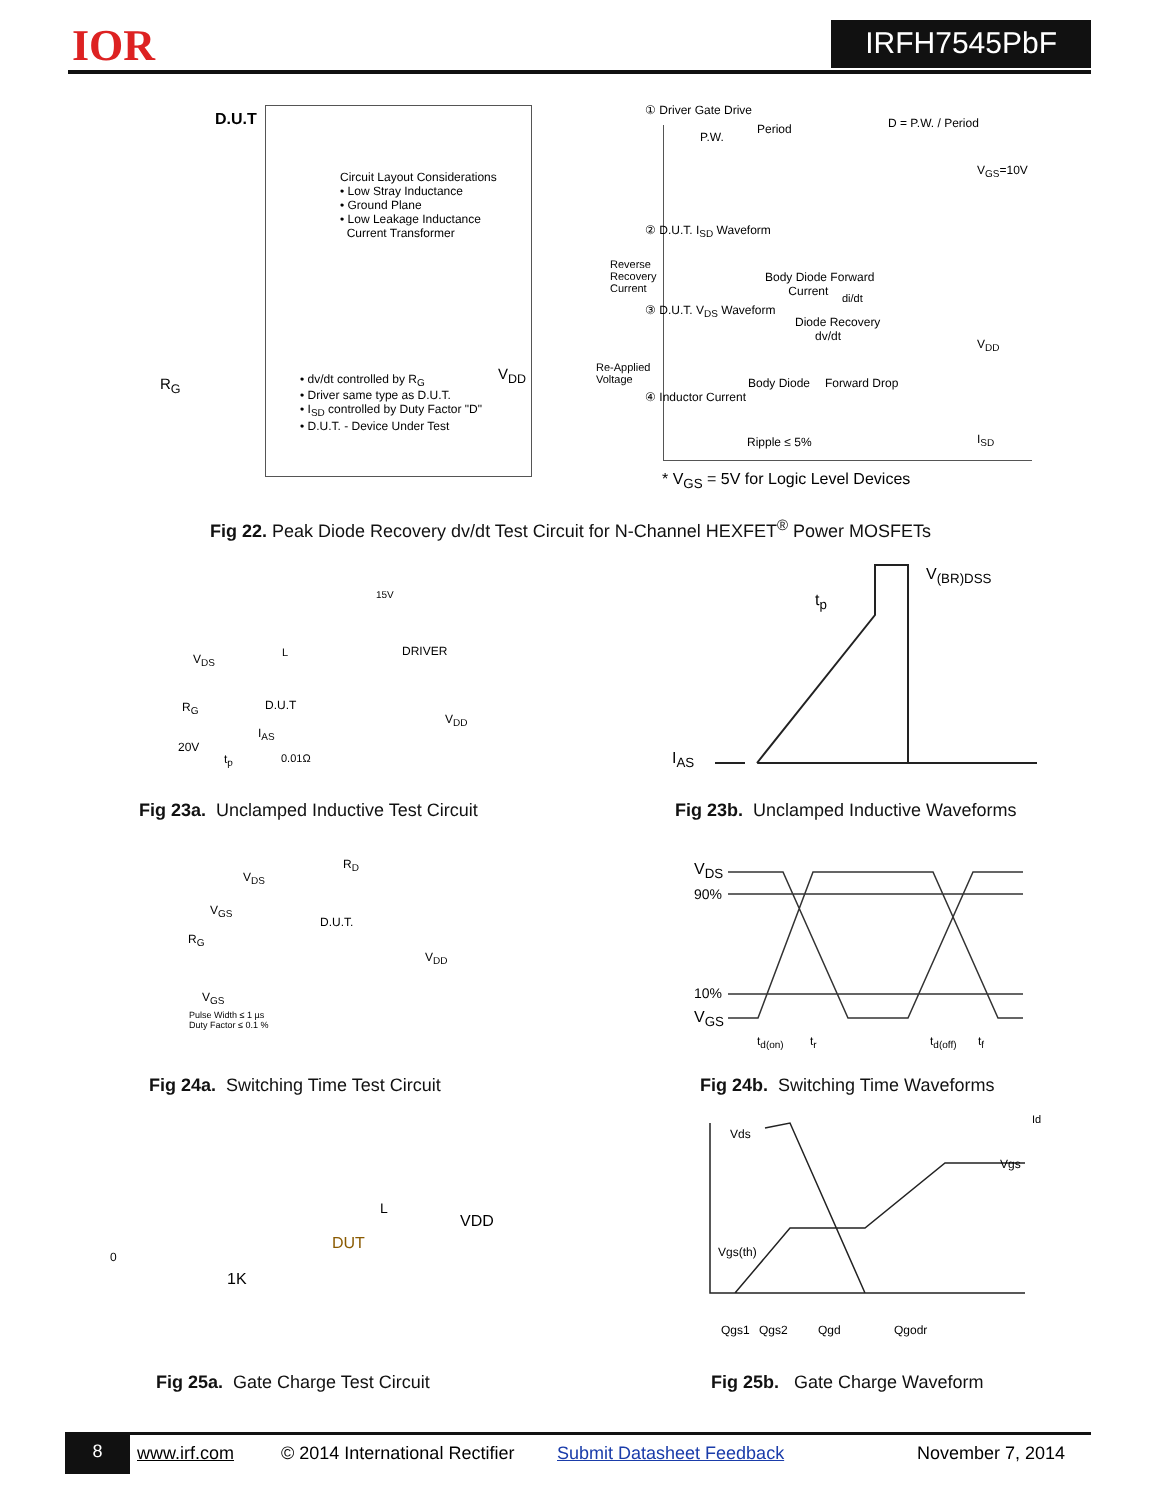IOR IRFH7545PbF
D.U.T
Circuit Layout Considerations
• Low Stray Inductance
• Ground Plane
• Low Leakage Inductance
Current Transformer
R<sub>G</sub>
• dv/dt controlled by R<sub>G</sub>
• Driver same type as D.U.T.
• I<sub>SD</sub> controlled by Duty Factor "D"
• D.U.T. - Device Under Test
V<sub>DD</sub>
① Driver Gate Drive
Period D = P.W. / Period
P.W.
V<sub>GS</sub>=10V
② D.U.T. I<sub>SD</sub> Waveform
Reverse
Recovery
Current
Body Diode Forward
Current
di/dt
③ D.U.T. V<sub>DS</sub> Waveform
Diode Recovery
dv/dt
V<sub>DD</sub>
Re-Applied
Voltage
Body Diode Forward Drop
④ Inductor Current
Ripple ≤ 5% I<sub>SD</sub>
* V<sub>GS</sub> = 5V for Logic Level Devices
Fig 22. Peak Diode Recovery dv/dt Test Circuit for N-Channel HEXFET<sup>®</sup> Power MOSFETs
15V
DRIVER
V<sub>DS</sub> L
R<sub>G</sub> D.U.T
V<sub>DD</sub>
I<sub>AS</sub>
20V
t<sub>p</sub> 0.01Ω
Fig 23a. Unclamped Inductive Test Circuit
V<sub>(BR)DSS</sub>
t<sub>p</sub>
I<sub>AS</sub>
Fig 23b. Unclamped Inductive Waveforms
R<sub>D</sub>
V<sub>DS</sub>
V<sub>GS</sub>
D.U.T.
R<sub>G</sub>
V<sub>DD</sub>
V<sub>GS</sub>
Pulse Width ≤ 1 µs
Duty Factor ≤ 0.1 %
Fig 24a. Switching Time Test Circuit
V<sub>DS</sub>
90%
10%
V<sub>GS</sub>
t<sub>d(on)</sub> t<sub>r</sub> t<sub>d(off)</sub> t<sub>f</sub>
Fig 24b. Switching Time Waveforms
0
DUT
VDD
L
1K
Fig 25a. Gate Charge Test Circuit
Id
Vds
Vgs
Vgs(th)
Qgs1 Qgs2 Qgd Qgodr
Fig 25b. Gate Charge Waveform
8
www.irf.com © 2014 International Rectifier Submit Datasheet Feedback November 7, 2014